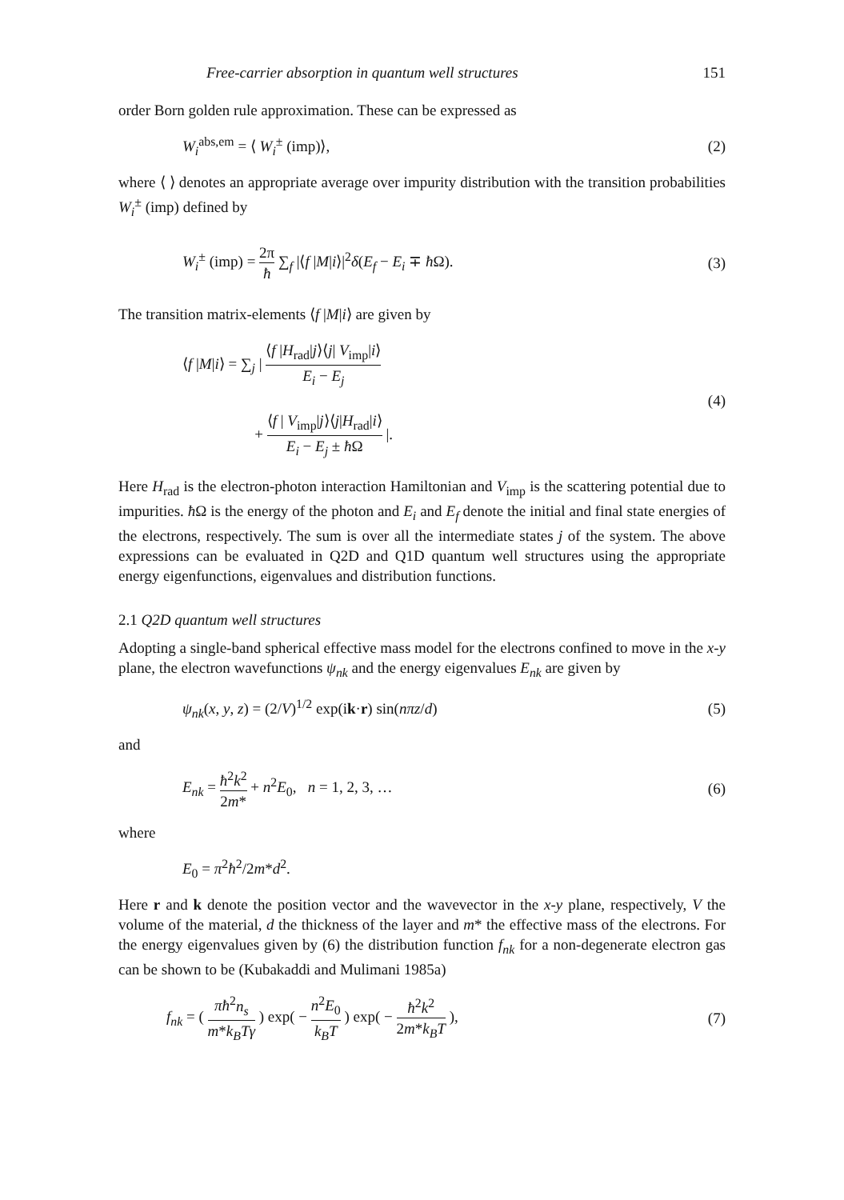Free-carrier absorption in quantum well structures 151
order Born golden rule approximation. These can be expressed as
W<sub>i</sub><sup>abs,em</sup> = ⟨ W<sub>i</sub><sup>±</sup> (imp)⟩, (2)
where ⟨ ⟩ denotes an appropriate average over impurity distribution with the transition probabilities W<sub>i</sub><sup>±</sup> (imp) defined by
W<sub>i</sub><sup>±</sup> (imp) = 2π ħ ∑<sub>f</sub> |⟨f |M|i⟩|<sup>2</sup>δ(E<sub>f</sub> − E<sub>i</sub> ∓ ħ Ω). (3)
The transition matrix-elements ⟨f |M|i⟩ are given by
⟨f |M|i⟩ = ∑<sub>j</sub> | ⟨f |H<sub>rad</sub>|j⟩⟨j| V<sub>imp</sub>|i⟩ E<sub>i</sub> − E<sub>j</sub>
+ ⟨f | V<sub>imp</sub>|j⟩⟨j|H<sub>rad</sub>|i⟩ E<sub>i</sub> − E<sub>j</sub> ± ħ Ω |. (4)
Here H<sub>rad</sub> is the electron-photon interaction Hamiltonian and V<sub>imp</sub> is the scattering potential due to impurities. ħ Ω is the energy of the photon and E<sub>i</sub> and E<sub>f</sub> denote the initial and final state energies of the electrons, respectively. The sum is over all the intermediate states j of the system. The above expressions can be evaluated in Q2D and Q1D quantum well structures using the appropriate energy eigenfunctions, eigenvalues and distribution functions.
2.1 Q2D quantum well structures
Adopting a single-band spherical effective mass model for the electrons confined to move in the x-y plane, the electron wavefunctions ψ<sub>nk</sub> and the energy eigenvalues E<sub>nk</sub> are given by
ψ<sub>nk</sub>(x, y, z) = (2/V)<sup>1/2</sup> exp(ik·r) sin(nπz/d) (5)
and
E<sub>nk</sub> = ħ<sup>2</sup>k<sup>2</sup> 2m* + n<sup>2</sup>E<sub>0</sub>, n = 1, 2, 3, … (6)
where
E<sub>0</sub> = π<sup>2</sup>ħ<sup>2</sup>/2m*d<sup>2</sup>.
Here r and k denote the position vector and the wavevector in the x-y plane, respectively, V the volume of the material, d the thickness of the layer and m* the effective mass of the electrons. For the energy eigenvalues given by (6) the distribution function f<sub>nk</sub> for a non-degenerate electron gas can be shown to be (Kubakaddi and Mulimani 1985a)
f<sub>nk</sub> = ( πħ<sup>2</sup>n<sub>s</sub> m*k<sub>B</sub>Tγ ) exp( − n<sup>2</sup>E<sub>0</sub> k<sub>B</sub>T ) exp( − ħ<sup>2</sup>k<sup>2</sup> 2m*k<sub>B</sub>T ), (7)